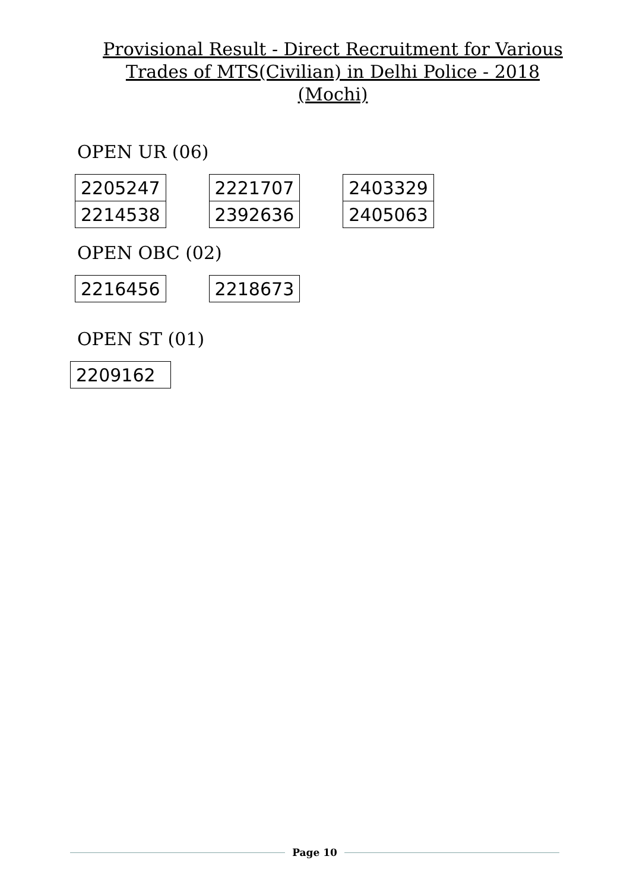Provisional Result - Direct Recruitment for Various
Trades of MTS(Civilian) in Delhi Police - 2018
(Mochi)
OPEN UR (06)
| 2205247 |
| 2214538 |
| 2221707 |
| 2392636 |
| 2403329 |
| 2405063 |
OPEN OBC (02)
| 2216456 |
| 2218673 |
OPEN ST (01)
| 2209162 |
Page 10